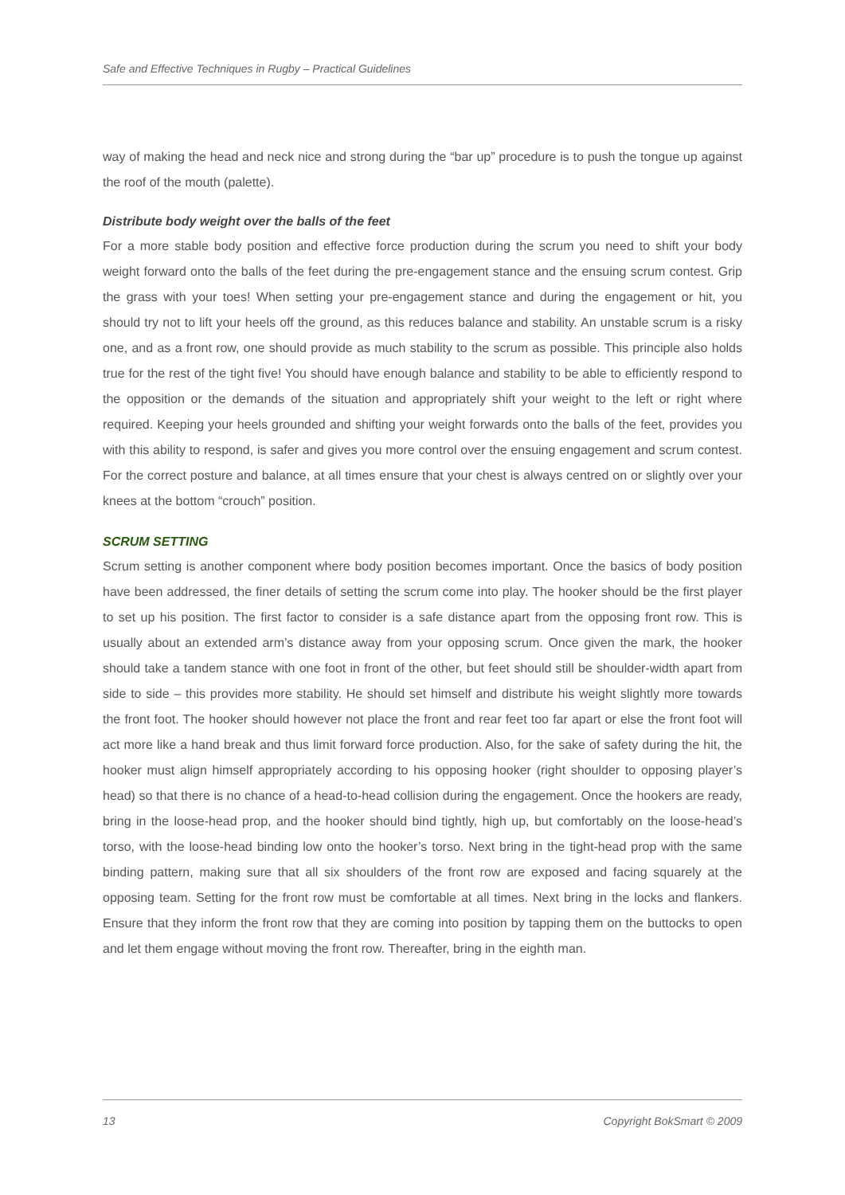Safe and Effective Techniques in Rugby – Practical Guidelines
way of making the head and neck nice and strong during the “bar up” procedure is to push the tongue up against the roof of the mouth (palette).
Distribute body weight over the balls of the feet
For a more stable body position and effective force production during the scrum you need to shift your body weight forward onto the balls of the feet during the pre-engagement stance and the ensuing scrum contest. Grip the grass with your toes! When setting your pre-engagement stance and during the engagement or hit, you should try not to lift your heels off the ground, as this reduces balance and stability. An unstable scrum is a risky one, and as a front row, one should provide as much stability to the scrum as possible. This principle also holds true for the rest of the tight five! You should have enough balance and stability to be able to efficiently respond to the opposition or the demands of the situation and appropriately shift your weight to the left or right where required. Keeping your heels grounded and shifting your weight forwards onto the balls of the feet, provides you with this ability to respond, is safer and gives you more control over the ensuing engagement and scrum contest. For the correct posture and balance, at all times ensure that your chest is always centred on or slightly over your knees at the bottom “crouch” position.
SCRUM SETTING
Scrum setting is another component where body position becomes important. Once the basics of body position have been addressed, the finer details of setting the scrum come into play. The hooker should be the first player to set up his position. The first factor to consider is a safe distance apart from the opposing front row. This is usually about an extended arm’s distance away from your opposing scrum. Once given the mark, the hooker should take a tandem stance with one foot in front of the other, but feet should still be shoulder-width apart from side to side – this provides more stability. He should set himself and distribute his weight slightly more towards the front foot. The hooker should however not place the front and rear feet too far apart or else the front foot will act more like a hand break and thus limit forward force production. Also, for the sake of safety during the hit, the hooker must align himself appropriately according to his opposing hooker (right shoulder to opposing player’s head) so that there is no chance of a head-to-head collision during the engagement. Once the hookers are ready, bring in the loose-head prop, and the hooker should bind tightly, high up, but comfortably on the loose-head’s torso, with the loose-head binding low onto the hooker’s torso. Next bring in the tight-head prop with the same binding pattern, making sure that all six shoulders of the front row are exposed and facing squarely at the opposing team. Setting for the front row must be comfortable at all times. Next bring in the locks and flankers. Ensure that they inform the front row that they are coming into position by tapping them on the buttocks to open and let them engage without moving the front row. Thereafter, bring in the eighth man.
13 Copyright BokSmart © 2009